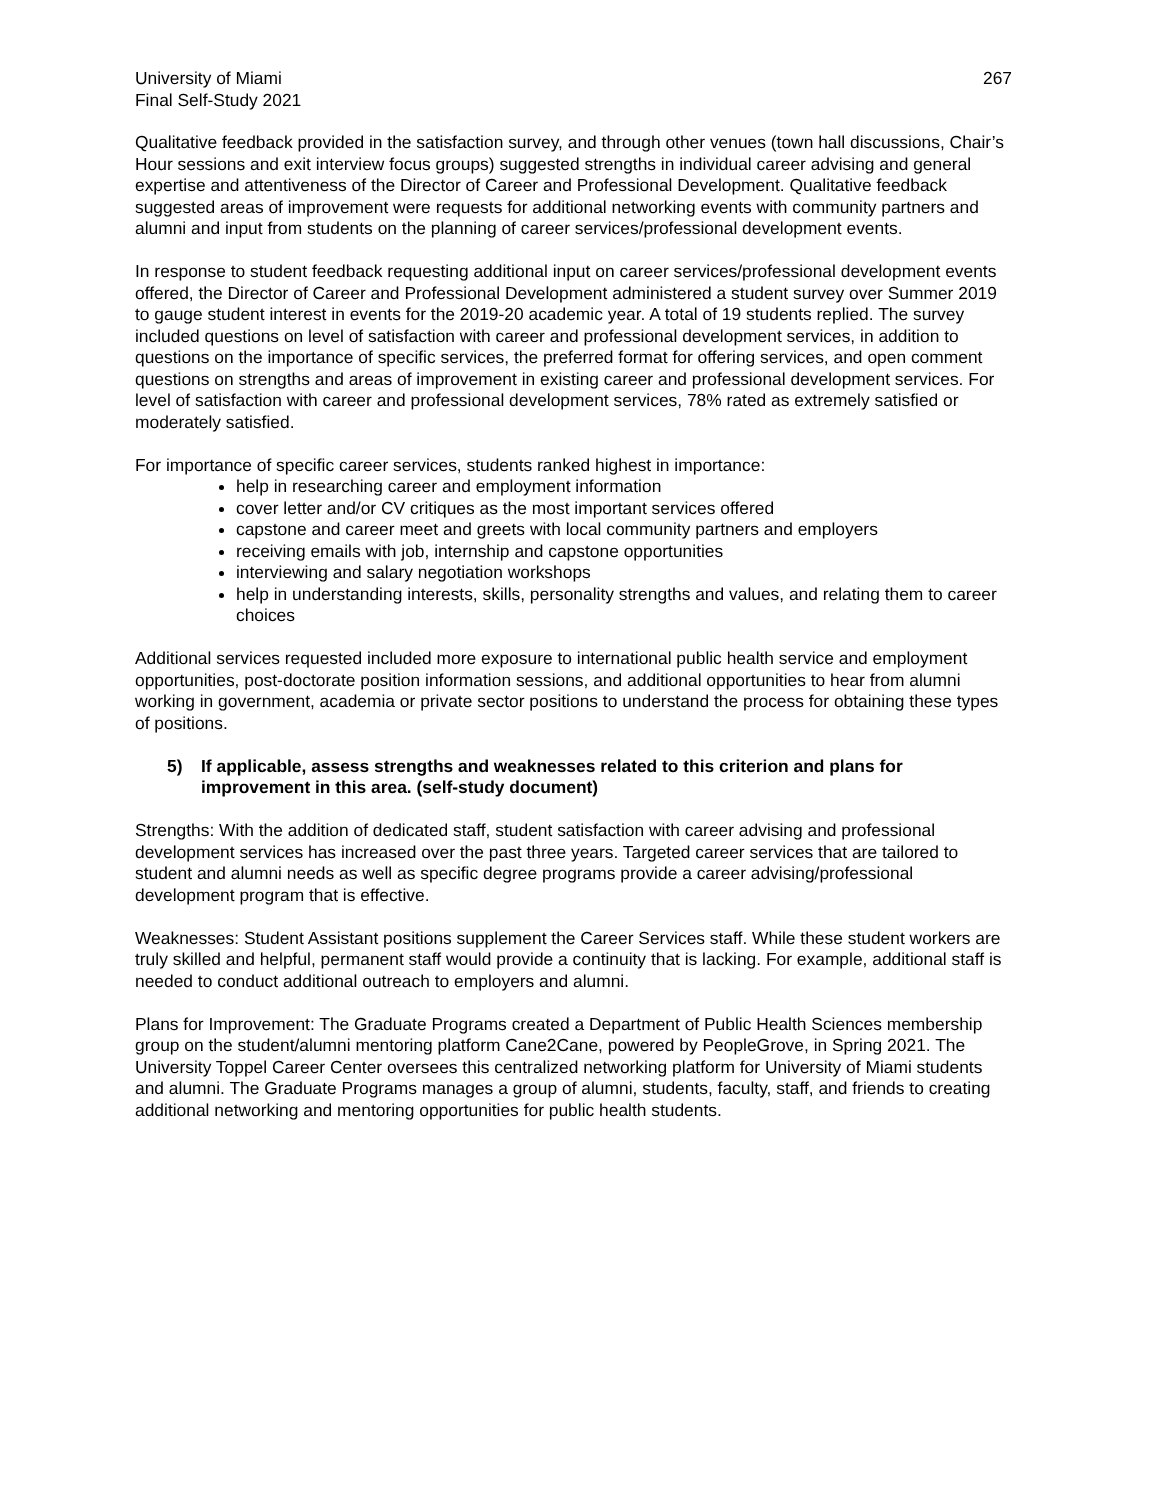University of Miami
Final Self-Study 2021
267
Qualitative feedback provided in the satisfaction survey, and through other venues (town hall discussions, Chair’s Hour sessions and exit interview focus groups) suggested strengths in individual career advising and general expertise and attentiveness of the Director of Career and Professional Development. Qualitative feedback suggested areas of improvement were requests for additional networking events with community partners and alumni and input from students on the planning of career services/professional development events.
In response to student feedback requesting additional input on career services/professional development events offered, the Director of Career and Professional Development administered a student survey over Summer 2019 to gauge student interest in events for the 2019-20 academic year. A total of 19 students replied. The survey included questions on level of satisfaction with career and professional development services, in addition to questions on the importance of specific services, the preferred format for offering services, and open comment questions on strengths and areas of improvement in existing career and professional development services. For level of satisfaction with career and professional development services, 78% rated as extremely satisfied or moderately satisfied.
For importance of specific career services, students ranked highest in importance:
help in researching career and employment information
cover letter and/or CV critiques as the most important services offered
capstone and career meet and greets with local community partners and employers
receiving emails with job, internship and capstone opportunities
interviewing and salary negotiation workshops
help in understanding interests, skills, personality strengths and values, and relating them to career choices
Additional services requested included more exposure to international public health service and employment opportunities, post-doctorate position information sessions, and additional opportunities to hear from alumni working in government, academia or private sector positions to understand the process for obtaining these types of positions.
5) If applicable, assess strengths and weaknesses related to this criterion and plans for improvement in this area. (self-study document)
Strengths: With the addition of dedicated staff, student satisfaction with career advising and professional development services has increased over the past three years. Targeted career services that are tailored to student and alumni needs as well as specific degree programs provide a career advising/professional development program that is effective.
Weaknesses: Student Assistant positions supplement the Career Services staff. While these student workers are truly skilled and helpful, permanent staff would provide a continuity that is lacking. For example, additional staff is needed to conduct additional outreach to employers and alumni.
Plans for Improvement: The Graduate Programs created a Department of Public Health Sciences membership group on the student/alumni mentoring platform Cane2Cane, powered by PeopleGrove, in Spring 2021. The University Toppel Career Center oversees this centralized networking platform for University of Miami students and alumni. The Graduate Programs manages a group of alumni, students, faculty, staff, and friends to creating additional networking and mentoring opportunities for public health students.